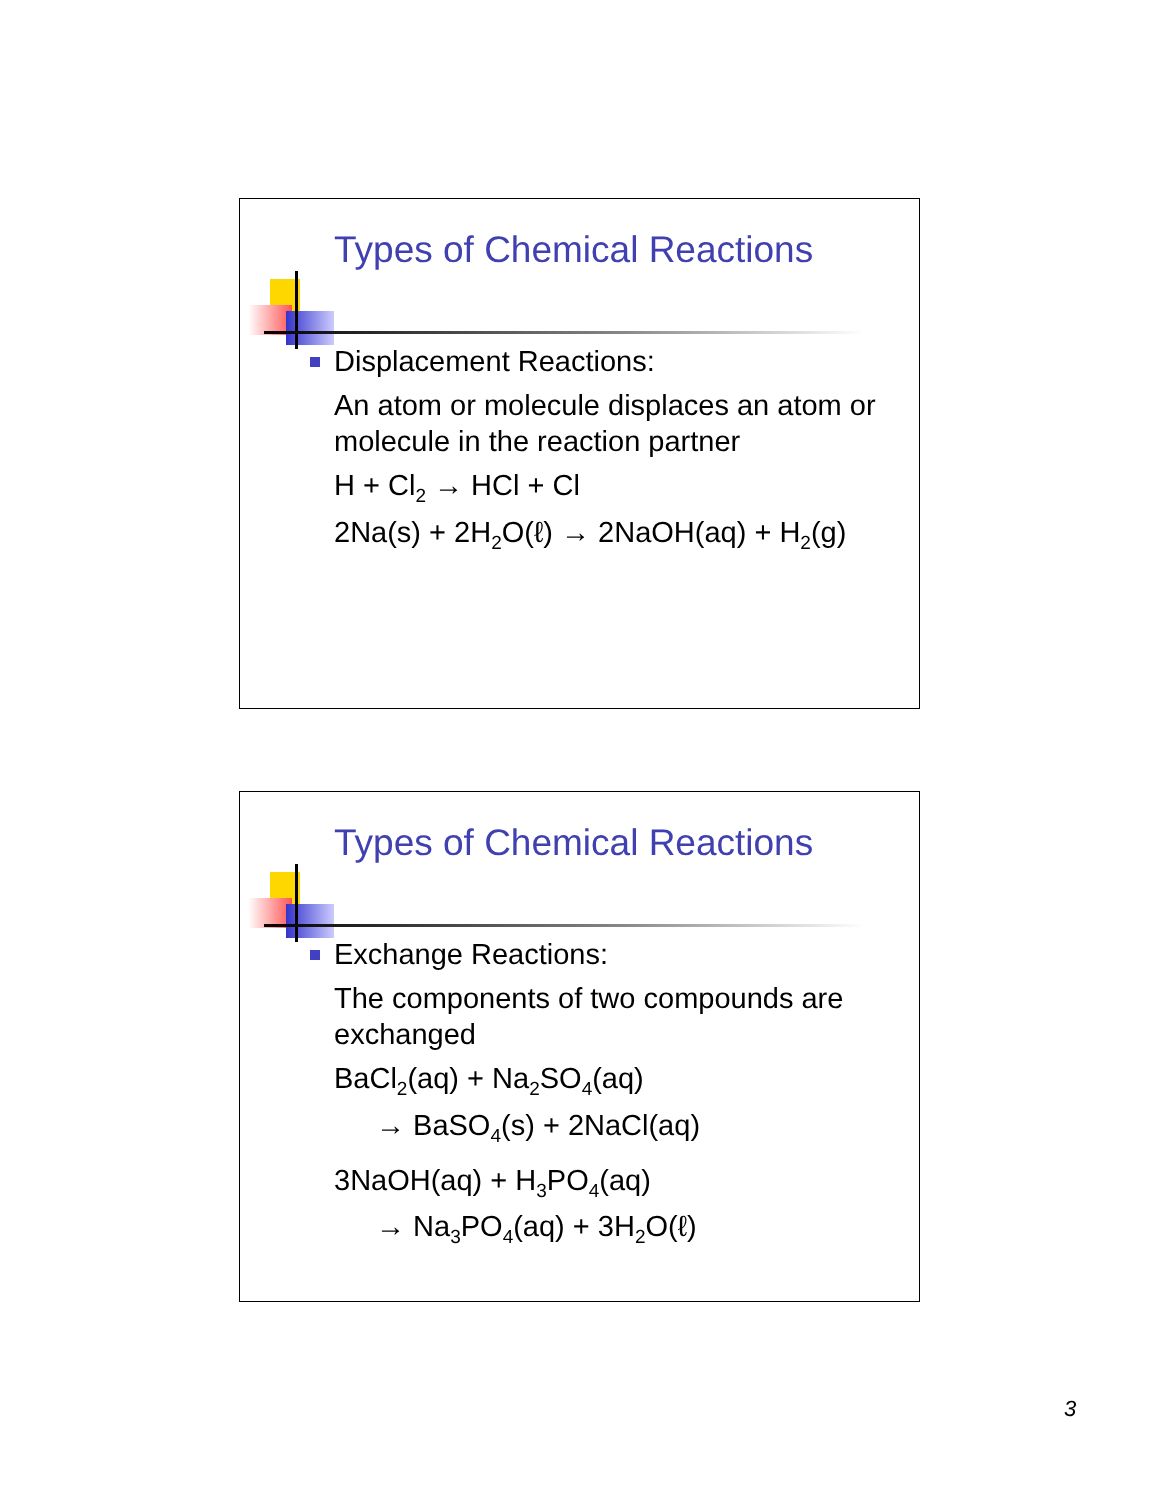Types of Chemical Reactions
Displacement Reactions:
An atom or molecule displaces an atom or molecule in the reaction partner
H + Cl<sub>2</sub> → HCl + Cl
2Na(s) + 2H<sub>2</sub>O(ℓ) → 2NaOH(aq) + H<sub>2</sub>(g)
Types of Chemical Reactions
Exchange Reactions:
The components of two compounds are exchanged
BaCl<sub>2</sub>(aq) + Na<sub>2</sub>SO<sub>4</sub>(aq)
→ BaSO<sub>4</sub>(s) + 2NaCl(aq)
3NaOH(aq) + H<sub>3</sub>PO<sub>4</sub>(aq)
→ Na<sub>3</sub>PO<sub>4</sub>(aq) + 3H<sub>2</sub>O(ℓ)
3